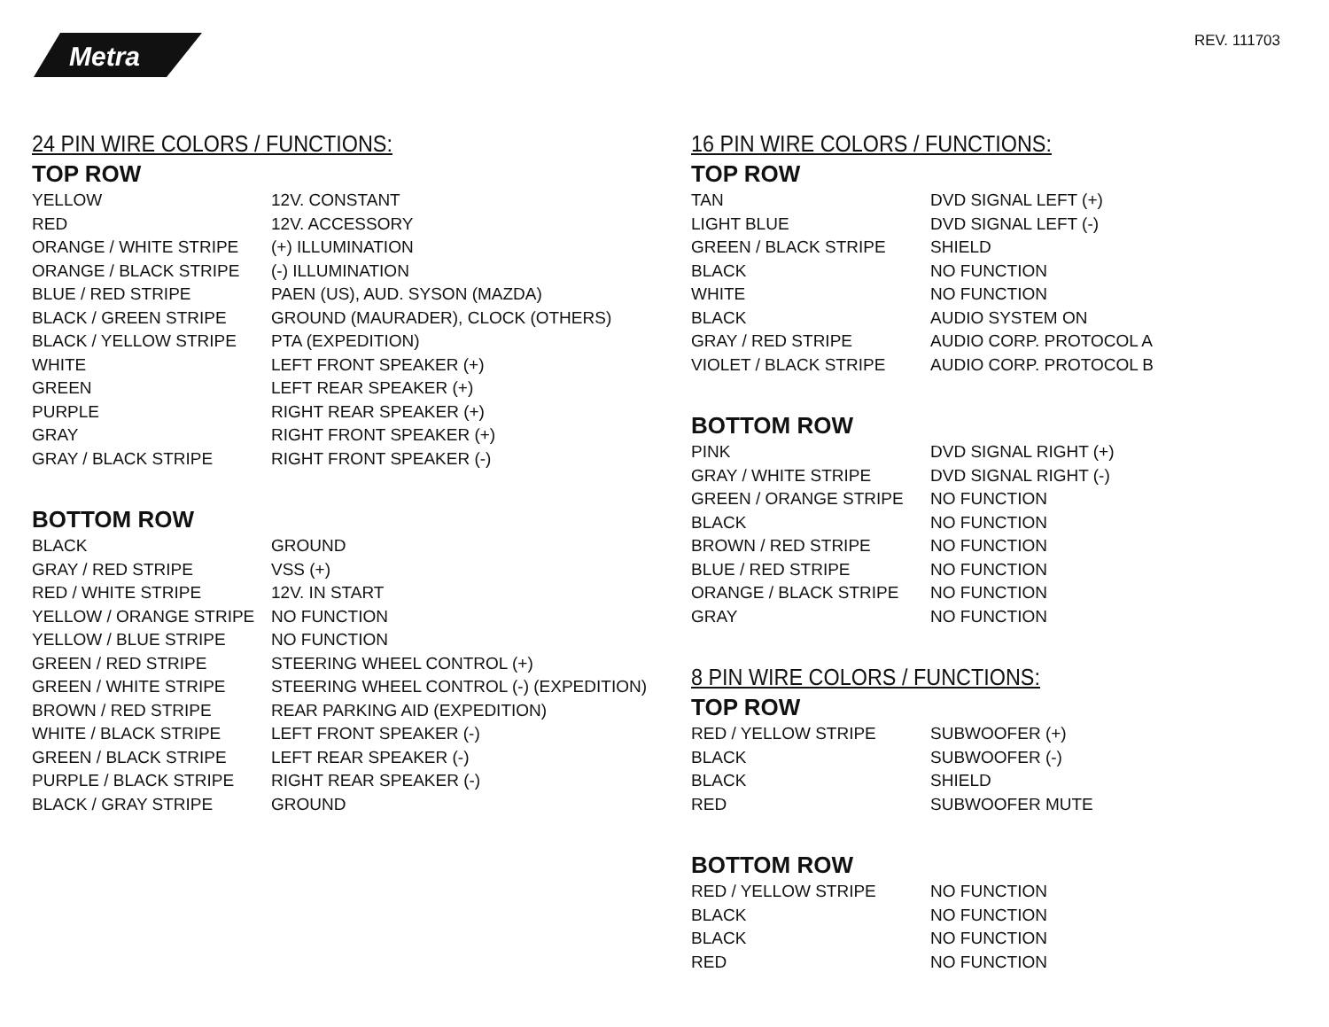Metra
REV. 111703
24 PIN WIRE COLORS / FUNCTIONS:
TOP ROW
| YELLOW | 12V. CONSTANT |
| RED | 12V. ACCESSORY |
| ORANGE / WHITE STRIPE | (+) ILLUMINATION |
| ORANGE / BLACK STRIPE | (-) ILLUMINATION |
| BLUE / RED STRIPE | PAEN (US), AUD. SYSON (MAZDA) |
| BLACK / GREEN STRIPE | GROUND (MAURADER), CLOCK (OTHERS) |
| BLACK / YELLOW STRIPE | PTA (EXPEDITION) |
| WHITE | LEFT FRONT SPEAKER (+) |
| GREEN | LEFT REAR SPEAKER (+) |
| PURPLE | RIGHT REAR SPEAKER (+) |
| GRAY | RIGHT FRONT SPEAKER (+) |
| GRAY / BLACK STRIPE | RIGHT FRONT SPEAKER (-) |
BOTTOM ROW
| BLACK | GROUND |
| GRAY / RED STRIPE | VSS (+) |
| RED / WHITE STRIPE | 12V. IN START |
| YELLOW / ORANGE STRIPE | NO FUNCTION |
| YELLOW / BLUE STRIPE | NO FUNCTION |
| GREEN / RED STRIPE | STEERING WHEEL CONTROL (+) |
| GREEN / WHITE STRIPE | STEERING WHEEL CONTROL (-) (EXPEDITION) |
| BROWN / RED STRIPE | REAR PARKING AID (EXPEDITION) |
| WHITE / BLACK STRIPE | LEFT FRONT SPEAKER (-) |
| GREEN / BLACK STRIPE | LEFT REAR SPEAKER (-) |
| PURPLE / BLACK STRIPE | RIGHT REAR SPEAKER (-) |
| BLACK / GRAY STRIPE | GROUND |
16 PIN WIRE COLORS / FUNCTIONS:
TOP ROW
| TAN | DVD SIGNAL LEFT (+) |
| LIGHT BLUE | DVD SIGNAL LEFT (-) |
| GREEN / BLACK STRIPE | SHIELD |
| BLACK | NO FUNCTION |
| WHITE | NO FUNCTION |
| BLACK | AUDIO SYSTEM ON |
| GRAY / RED STRIPE | AUDIO CORP. PROTOCOL A |
| VIOLET / BLACK STRIPE | AUDIO CORP. PROTOCOL B |
BOTTOM ROW
| PINK | DVD SIGNAL RIGHT (+) |
| GRAY / WHITE STRIPE | DVD SIGNAL RIGHT (-) |
| GREEN / ORANGE STRIPE | NO FUNCTION |
| BLACK | NO FUNCTION |
| BROWN / RED STRIPE | NO FUNCTION |
| BLUE / RED STRIPE | NO FUNCTION |
| ORANGE / BLACK STRIPE | NO FUNCTION |
| GRAY | NO FUNCTION |
8 PIN WIRE COLORS / FUNCTIONS:
TOP ROW
| RED / YELLOW STRIPE | SUBWOOFER (+) |
| BLACK | SUBWOOFER (-) |
| BLACK | SHIELD |
| RED | SUBWOOFER MUTE |
BOTTOM ROW
| RED / YELLOW STRIPE | NO FUNCTION |
| BLACK | NO FUNCTION |
| BLACK | NO FUNCTION |
| RED | NO FUNCTION |